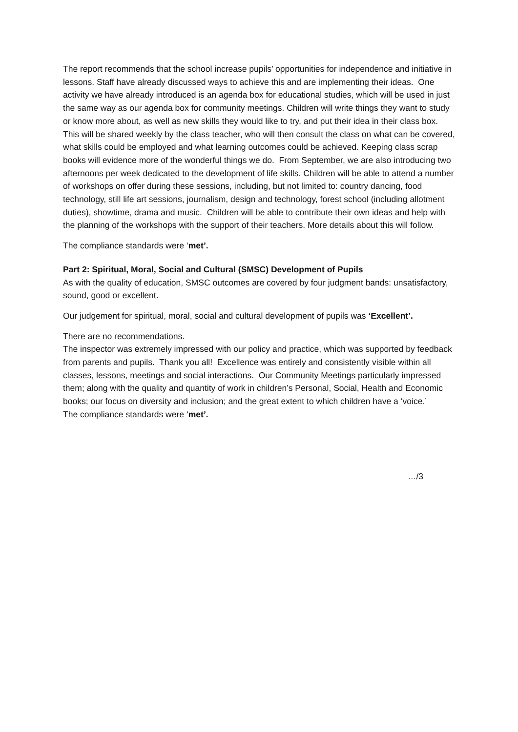The report recommends that the school increase pupils’ opportunities for independence and initiative in lessons. Staff have already discussed ways to achieve this and are implementing their ideas. One activity we have already introduced is an agenda box for educational studies, which will be used in just the same way as our agenda box for community meetings. Children will write things they want to study or know more about, as well as new skills they would like to try, and put their idea in their class box. This will be shared weekly by the class teacher, who will then consult the class on what can be covered, what skills could be employed and what learning outcomes could be achieved. Keeping class scrap books will evidence more of the wonderful things we do. From September, we are also introducing two afternoons per week dedicated to the development of life skills. Children will be able to attend a number of workshops on offer during these sessions, including, but not limited to: country dancing, food technology, still life art sessions, journalism, design and technology, forest school (including allotment duties), showtime, drama and music. Children will be able to contribute their own ideas and help with the planning of the workshops with the support of their teachers. More details about this will follow.
The compliance standards were ‘met’.
Part 2: Spiritual, Moral, Social and Cultural (SMSC) Development of Pupils
As with the quality of education, SMSC outcomes are covered by four judgment bands: unsatisfactory, sound, good or excellent.
Our judgement for spiritual, moral, social and cultural development of pupils was ‘Excellent’.
There are no recommendations.
The inspector was extremely impressed with our policy and practice, which was supported by feedback from parents and pupils. Thank you all! Excellence was entirely and consistently visible within all classes, lessons, meetings and social interactions. Our Community Meetings particularly impressed them; along with the quality and quantity of work in children’s Personal, Social, Health and Economic books; our focus on diversity and inclusion; and the great extent to which children have a ‘voice.’
The compliance standards were ‘met’.
…/3